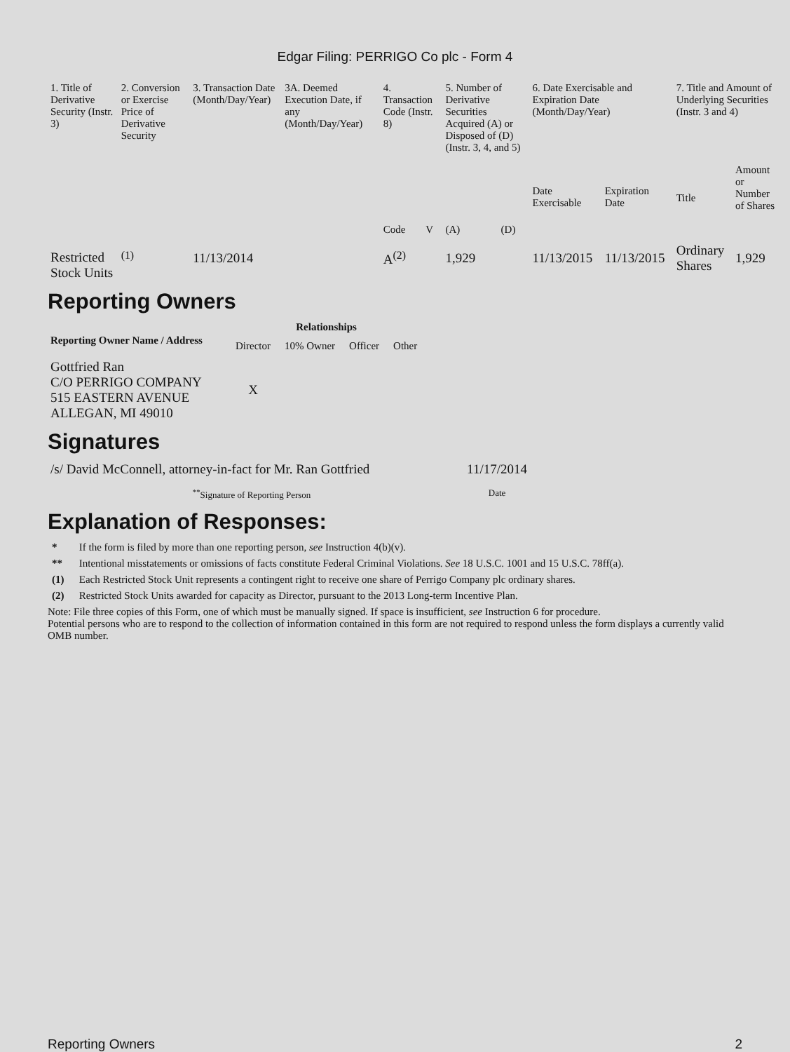Edgar Filing: PERRIGO Co plc - Form 4
| 1. Title of Derivative Security (Instr. 3) | 2. Conversion or Exercise Price of Derivative Security | 3. Transaction Date (Month/Day/Year) | 3A. Deemed Execution Date, if any (Month/Day/Year) | 4. Transaction Code (Instr. 8) | | 5. Number of Derivative Securities Acquired (A) or Disposed of (D) (Instr. 3, 4, and 5) | | 6. Date Exercisable and Expiration Date (Month/Day/Year) | | 7. Title and Amount of Underlying Securities (Instr. 3 and 4) | |
| | | | | Code | V | (A) | (D) | Date Exercisable | Expiration Date | Title | Amount or Number of Shares |
| Restricted Stock Units | <sup>(1)</sup> | 11/13/2014 | | A<sup>(2)</sup> | | 1,929 | | 11/13/2015 | 11/13/2015 | Ordinary Shares | 1,929 |
Reporting Owners
| Reporting Owner Name / Address | Relationships | | | |
| --- | --- | --- | --- | --- |
| | Director | 10% Owner | Officer | Other |
| Gottfried Ran C/O PERRIGO COMPANY 515 EASTERN AVENUE ALLEGAN, MI 49010 | X | | | |
Signatures
| /s/ David McConnell, attorney-in-fact for Mr. Ran Gottfried | 11/17/2014 |
| <sup>**</sup> Signature of Reporting Person | Date |
Explanation of Responses:
* If the form is filed by more than one reporting person, see Instruction 4(b)(v).
** Intentional misstatements or omissions of facts constitute Federal Criminal Violations. See 18 U.S.C. 1001 and 15 U.S.C. 78ff(a).
(1) Each Restricted Stock Unit represents a contingent right to receive one share of Perrigo Company plc ordinary shares.
(2) Restricted Stock Units awarded for capacity as Director, pursuant to the 2013 Long-term Incentive Plan.
Note: File three copies of this Form, one of which must be manually signed. If space is insufficient, see Instruction 6 for procedure.
Potential persons who are to respond to the collection of information contained in this form are not required to respond unless the form displays a currently valid OMB number.
Reporting Owners 2